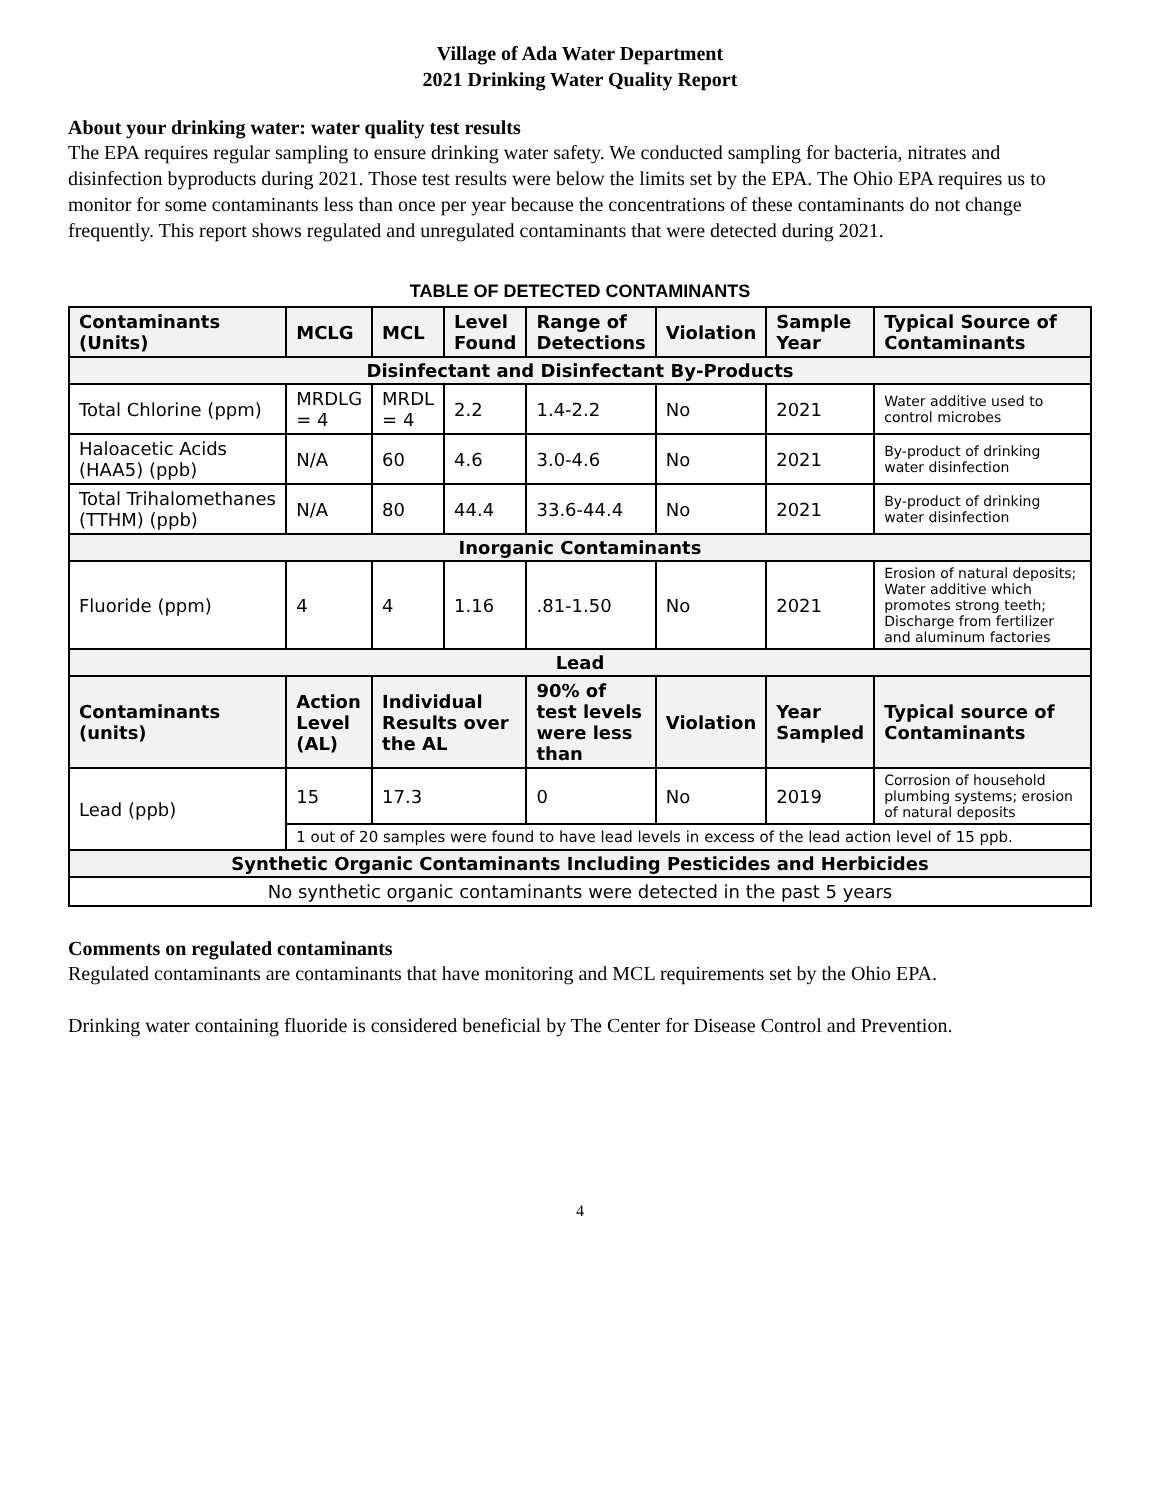Village of Ada Water Department
2021 Drinking Water Quality Report
About your drinking water: water quality test results
The EPA requires regular sampling to ensure drinking water safety. We conducted sampling for bacteria, nitrates and disinfection byproducts during 2021. Those test results were below the limits set by the EPA. The Ohio EPA requires us to monitor for some contaminants less than once per year because the concentrations of these contaminants do not change frequently. This report shows regulated and unregulated contaminants that were detected during 2021.
TABLE OF DETECTED CONTAMINANTS
| Contaminants (Units) | MCLG | MCL | Level Found | Range of Detections | Violation | Sample Year | Typical Source of Contaminants |
| --- | --- | --- | --- | --- | --- | --- | --- |
| Disinfectant and Disinfectant By-Products | | | | | | | |
| Total Chlorine (ppm) | MRDLG = 4 | MRDL = 4 | 2.2 | 1.4-2.2 | No | 2021 | Water additive used to control microbes |
| Haloacetic Acids (HAA5) (ppb) | N/A | 60 | 4.6 | 3.0-4.6 | No | 2021 | By-product of drinking water disinfection |
| Total Trihalomethanes (TTHM) (ppb) | N/A | 80 | 44.4 | 33.6-44.4 | No | 2021 | By-product of drinking water disinfection |
| Inorganic Contaminants | | | | | | | |
| Fluoride (ppm) | 4 | 4 | 1.16 | .81-1.50 | No | 2021 | Erosion of natural deposits; Water additive which promotes strong teeth; Discharge from fertilizer and aluminum factories |
| Lead | | | | | | | |
| Contaminants (units) | Action Level (AL) | Individual Results over the AL | | 90% of test levels were less than | Violation | Year Sampled | Typical source of Contaminants |
| Lead (ppb) | 15 | 17.3 | | 0 | No | 2019 | Corrosion of household plumbing systems; erosion of natural deposits |
| | 1 out of 20 samples were found to have lead levels in excess of the lead action level of 15 ppb. | | | | | | |
| Synthetic Organic Contaminants Including Pesticides and Herbicides | | | | | | | |
| No synthetic organic contaminants were detected in the past 5 years | | | | | | | |
Comments on regulated contaminants
Regulated contaminants are contaminants that have monitoring and MCL requirements set by the Ohio EPA.
Drinking water containing fluoride is considered beneficial by The Center for Disease Control and Prevention.
4